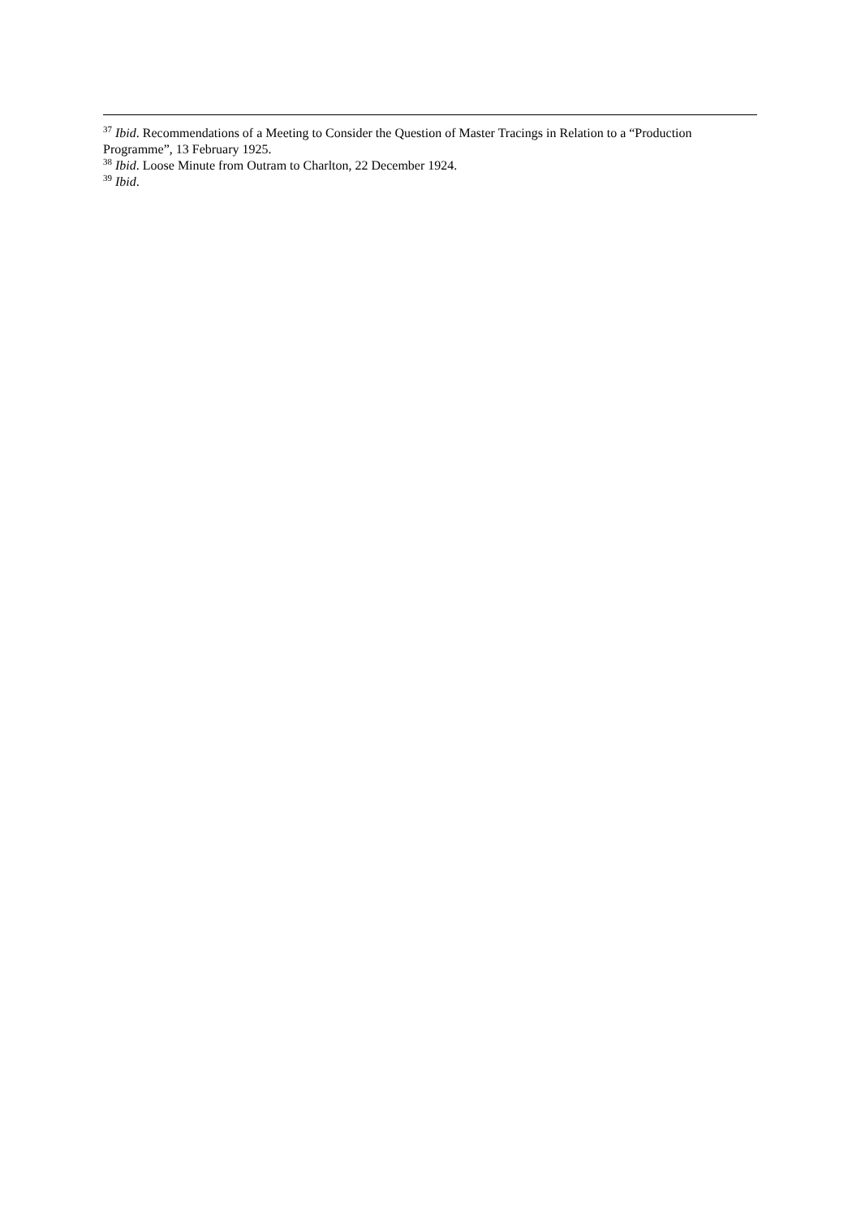<sup>37</sup> Ibid. Recommendations of a Meeting to Consider the Question of Master Tracings in Relation to a “Production Programme”, 13 February 1925.
<sup>38</sup> Ibid. Loose Minute from Outram to Charlton, 22 December 1924.
<sup>39</sup> Ibid.